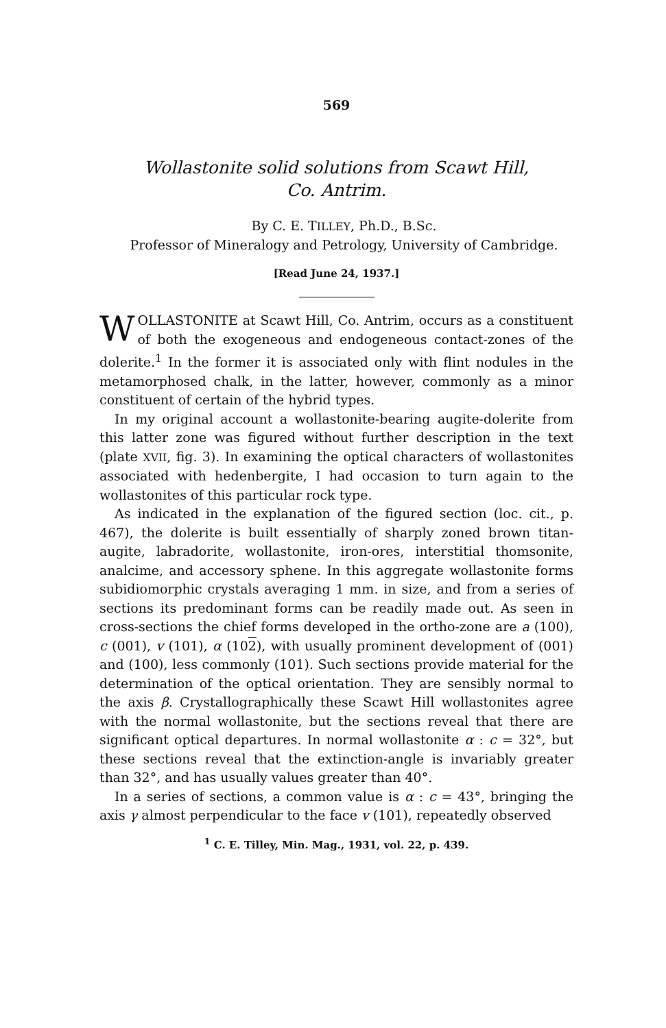569
Wollastonite solid solutions from Scawt Hill,
Co. Antrim.
By C. E. TILLEY, Ph.D., B.Sc.
Professor of Mineralogy and Petrology, University of Cambridge.
[Read June 24, 1937.]
WOLLASTONITE at Scawt Hill, Co. Antrim, occurs as a constituent of both the exogeneous and endogeneous contact-zones of the dolerite.<sup>1</sup> In the former it is associated only with flint nodules in the metamorphosed chalk, in the latter, however, commonly as a minor constituent of certain of the hybrid types.
In my original account a wollastonite-bearing augite-dolerite from this latter zone was figured without further description in the text (plate XVII, fig. 3). In examining the optical characters of wollastonites associated with hedenbergite, I had occasion to turn again to the wollastonites of this particular rock type.
As indicated in the explanation of the figured section (loc. cit., p. 467), the dolerite is built essentially of sharply zoned brown titan-augite, labradorite, wollastonite, iron-ores, interstitial thomsonite, analcime, and accessory sphene. In this aggregate wollastonite forms subidiomorphic crystals averaging 1 mm. in size, and from a series of sections its predominant forms can be readily made out. As seen in cross-sections the chief forms developed in the ortho-zone are a (100), c (001), v (101), α (102), with usually prominent development of (001) and (100), less commonly (101). Such sections provide material for the determination of the optical orientation. They are sensibly normal to the axis β. Crystallographically these Scawt Hill wollastonites agree with the normal wollastonite, but the sections reveal that there are significant optical departures. In normal wollastonite α : c = 32°, but these sections reveal that the extinction-angle is invariably greater than 32°, and has usually values greater than 40°.
In a series of sections, a common value is α : c = 43°, bringing the axis γ almost perpendicular to the face v (101), repeatedly observed
<sup>1</sup> C. E. Tilley, Min. Mag., 1931, vol. 22, p. 439.